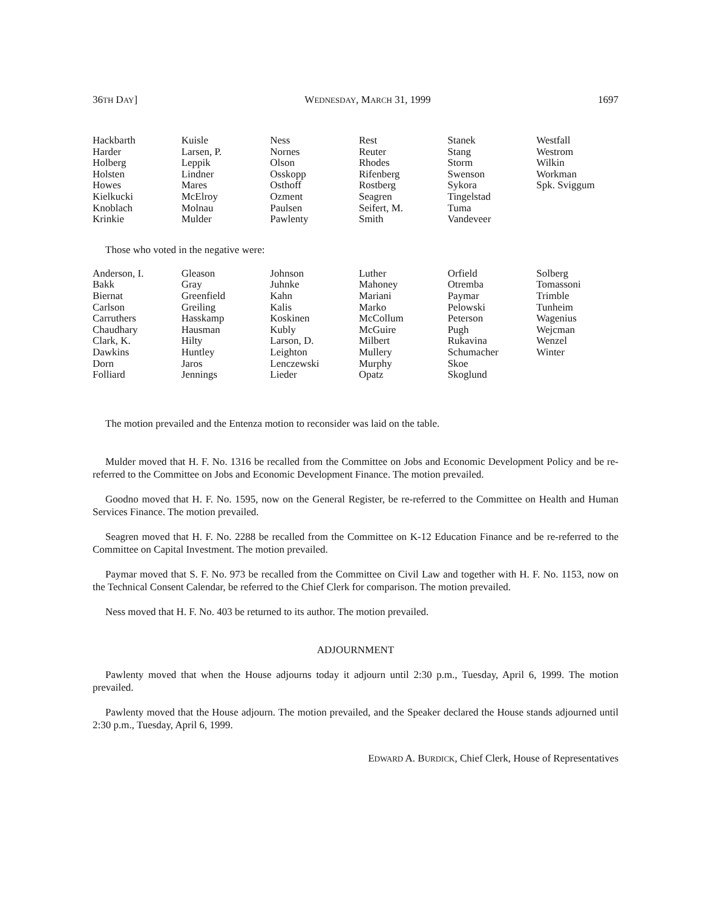36TH DAY] WEDNESDAY, MARCH 31, 1999 1697
| Hackbarth | Kuisle | Ness | Rest | Stanek | Westfall |
| Harder | Larsen, P. | Nornes | Reuter | Stang | Westrom |
| Holberg | Leppik | Olson | Rhodes | Storm | Wilkin |
| Holsten | Lindner | Osskopp | Rifenberg | Swenson | Workman |
| Howes | Mares | Osthoff | Rostberg | Sykora | Spk. Sviggum |
| Kielkucki | McElroy | Ozment | Seagren | Tingelstad | |
| Knoblach | Molnau | Paulsen | Seifert, M. | Tuma | |
| Krinkie | Mulder | Pawlenty | Smith | Vandeveer | |
Those who voted in the negative were:
| Anderson, I. | Gleason | Johnson | Luther | Orfield | Solberg |
| Bakk | Gray | Juhnke | Mahoney | Otremba | Tomassoni |
| Biernat | Greenfield | Kahn | Mariani | Paymar | Trimble |
| Carlson | Greiling | Kalis | Marko | Pelowski | Tunheim |
| Carruthers | Hasskamp | Koskinen | McCollum | Peterson | Wagenius |
| Chaudhary | Hausman | Kubly | McGuire | Pugh | Wejcman |
| Clark, K. | Hilty | Larson, D. | Milbert | Rukavina | Wenzel |
| Dawkins | Huntley | Leighton | Mullery | Schumacher | Winter |
| Dorn | Jaros | Lenczewski | Murphy | Skoe | |
| Folliard | Jennings | Lieder | Opatz | Skoglund | |
The motion prevailed and the Entenza motion to reconsider was laid on the table.
Mulder moved that H. F. No. 1316 be recalled from the Committee on Jobs and Economic Development Policy and be re-referred to the Committee on Jobs and Economic Development Finance. The motion prevailed.
Goodno moved that H. F. No. 1595, now on the General Register, be re-referred to the Committee on Health and Human Services Finance. The motion prevailed.
Seagren moved that H. F. No. 2288 be recalled from the Committee on K-12 Education Finance and be re-referred to the Committee on Capital Investment. The motion prevailed.
Paymar moved that S. F. No. 973 be recalled from the Committee on Civil Law and together with H. F. No. 1153, now on the Technical Consent Calendar, be referred to the Chief Clerk for comparison. The motion prevailed.
Ness moved that H. F. No. 403 be returned to its author. The motion prevailed.
ADJOURNMENT
Pawlenty moved that when the House adjourns today it adjourn until 2:30 p.m., Tuesday, April 6, 1999. The motion prevailed.
Pawlenty moved that the House adjourn. The motion prevailed, and the Speaker declared the House stands adjourned until 2:30 p.m., Tuesday, April 6, 1999.
EDWARD A. BURDICK, Chief Clerk, House of Representatives